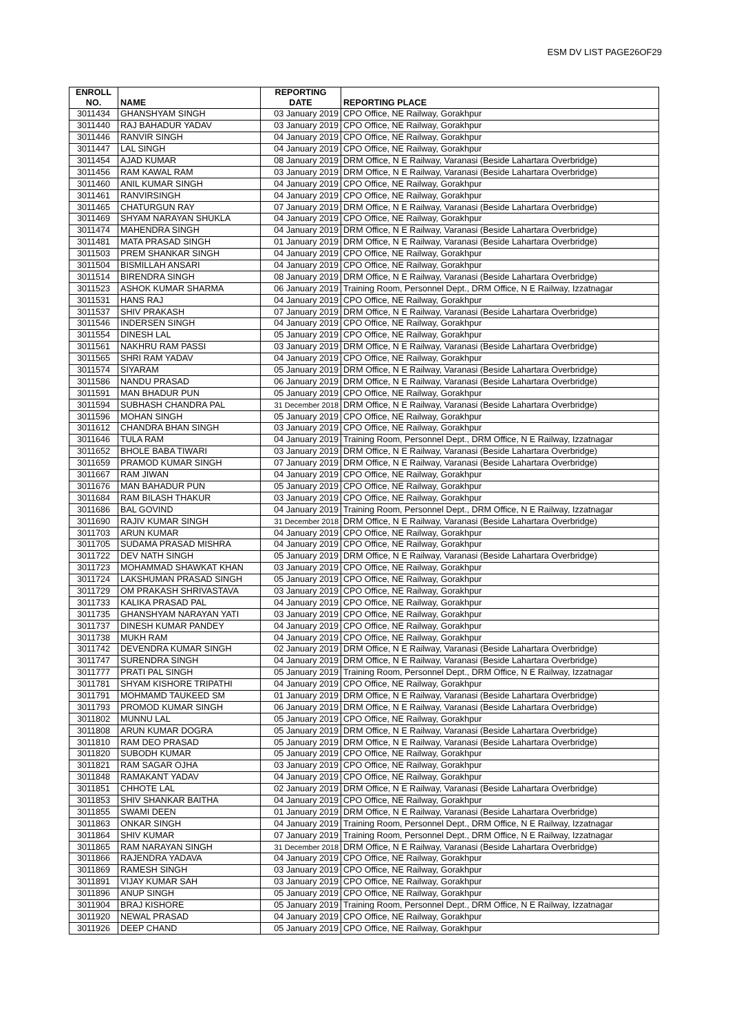ESM DV LIST PAGE26OF29
| ENROLL NO. | NAME | REPORTING DATE | REPORTING PLACE |
| --- | --- | --- | --- |
| 3011434 | GHANSHYAM SINGH | 03 January 2019 | CPO Office, NE Railway, Gorakhpur |
| 3011440 | RAJ BAHADUR YADAV | 03 January 2019 | CPO Office, NE Railway, Gorakhpur |
| 3011446 | RANVIR SINGH | 04 January 2019 | CPO Office, NE Railway, Gorakhpur |
| 3011447 | LAL SINGH | 04 January 2019 | CPO Office, NE Railway, Gorakhpur |
| 3011454 | AJAD KUMAR | 08 January 2019 | DRM Office, N E Railway, Varanasi (Beside Lahartara Overbridge) |
| 3011456 | RAM KAWAL RAM | 03 January 2019 | DRM Office, N E Railway, Varanasi (Beside Lahartara Overbridge) |
| 3011460 | ANIL KUMAR SINGH | 04 January 2019 | CPO Office, NE Railway, Gorakhpur |
| 3011461 | RANVIRSINGH | 04 January 2019 | CPO Office, NE Railway, Gorakhpur |
| 3011465 | CHATURGUN RAY | 07 January 2019 | DRM Office, N E Railway, Varanasi (Beside Lahartara Overbridge) |
| 3011469 | SHYAM NARAYAN SHUKLA | 04 January 2019 | CPO Office, NE Railway, Gorakhpur |
| 3011474 | MAHENDRA SINGH | 04 January 2019 | DRM Office, N E Railway, Varanasi (Beside Lahartara Overbridge) |
| 3011481 | MATA PRASAD SINGH | 01 January 2019 | DRM Office, N E Railway, Varanasi (Beside Lahartara Overbridge) |
| 3011503 | PREM SHANKAR SINGH | 04 January 2019 | CPO Office, NE Railway, Gorakhpur |
| 3011504 | BISMILLAH ANSARI | 04 January 2019 | CPO Office, NE Railway, Gorakhpur |
| 3011514 | BIRENDRA SINGH | 08 January 2019 | DRM Office, N E Railway, Varanasi (Beside Lahartara Overbridge) |
| 3011523 | ASHOK KUMAR SHARMA | 06 January 2019 | Training Room, Personnel Dept., DRM Office, N E Railway, Izzatnagar |
| 3011531 | HANS RAJ | 04 January 2019 | CPO Office, NE Railway, Gorakhpur |
| 3011537 | SHIV PRAKASH | 07 January 2019 | DRM Office, N E Railway, Varanasi (Beside Lahartara Overbridge) |
| 3011546 | INDERSEN SINGH | 04 January 2019 | CPO Office, NE Railway, Gorakhpur |
| 3011554 | DINESH LAL | 05 January 2019 | CPO Office, NE Railway, Gorakhpur |
| 3011561 | NAKHRU RAM PASSI | 03 January 2019 | DRM Office, N E Railway, Varanasi (Beside Lahartara Overbridge) |
| 3011565 | SHRI RAM YADAV | 04 January 2019 | CPO Office, NE Railway, Gorakhpur |
| 3011574 | SIYARAM | 05 January 2019 | DRM Office, N E Railway, Varanasi (Beside Lahartara Overbridge) |
| 3011586 | NANDU PRASAD | 06 January 2019 | DRM Office, N E Railway, Varanasi (Beside Lahartara Overbridge) |
| 3011591 | MAN BHADUR PUN | 05 January 2019 | CPO Office, NE Railway, Gorakhpur |
| 3011594 | SUBHASH CHANDRA PAL | 31 December 2018 | DRM Office, N E Railway, Varanasi (Beside Lahartara Overbridge) |
| 3011596 | MOHAN SINGH | 05 January 2019 | CPO Office, NE Railway, Gorakhpur |
| 3011612 | CHANDRA BHAN SINGH | 03 January 2019 | CPO Office, NE Railway, Gorakhpur |
| 3011646 | TULA RAM | 04 January 2019 | Training Room, Personnel Dept., DRM Office, N E Railway, Izzatnagar |
| 3011652 | BHOLE BABA TIWARI | 03 January 2019 | DRM Office, N E Railway, Varanasi (Beside Lahartara Overbridge) |
| 3011659 | PRAMOD KUMAR SINGH | 07 January 2019 | DRM Office, N E Railway, Varanasi (Beside Lahartara Overbridge) |
| 3011667 | RAM JIWAN | 04 January 2019 | CPO Office, NE Railway, Gorakhpur |
| 3011676 | MAN BAHADUR PUN | 05 January 2019 | CPO Office, NE Railway, Gorakhpur |
| 3011684 | RAM BILASH THAKUR | 03 January 2019 | CPO Office, NE Railway, Gorakhpur |
| 3011686 | BAL GOVIND | 04 January 2019 | Training Room, Personnel Dept., DRM Office, N E Railway, Izzatnagar |
| 3011690 | RAJIV KUMAR SINGH | 31 December 2018 | DRM Office, N E Railway, Varanasi (Beside Lahartara Overbridge) |
| 3011703 | ARUN KUMAR | 04 January 2019 | CPO Office, NE Railway, Gorakhpur |
| 3011705 | SUDAMA PRASAD MISHRA | 04 January 2019 | CPO Office, NE Railway, Gorakhpur |
| 3011722 | DEV NATH SINGH | 05 January 2019 | DRM Office, N E Railway, Varanasi (Beside Lahartara Overbridge) |
| 3011723 | MOHAMMAD SHAWKAT KHAN | 03 January 2019 | CPO Office, NE Railway, Gorakhpur |
| 3011724 | LAKSHUMAN PRASAD SINGH | 05 January 2019 | CPO Office, NE Railway, Gorakhpur |
| 3011729 | OM PRAKASH SHRIVASTAVA | 03 January 2019 | CPO Office, NE Railway, Gorakhpur |
| 3011733 | KALIKA PRASAD PAL | 04 January 2019 | CPO Office, NE Railway, Gorakhpur |
| 3011735 | GHANSHYAM NARAYAN YATI | 03 January 2019 | CPO Office, NE Railway, Gorakhpur |
| 3011737 | DINESH KUMAR PANDEY | 04 January 2019 | CPO Office, NE Railway, Gorakhpur |
| 3011738 | MUKH RAM | 04 January 2019 | CPO Office, NE Railway, Gorakhpur |
| 3011742 | DEVENDRA KUMAR SINGH | 02 January 2019 | DRM Office, N E Railway, Varanasi (Beside Lahartara Overbridge) |
| 3011747 | SURENDRA SINGH | 04 January 2019 | DRM Office, N E Railway, Varanasi (Beside Lahartara Overbridge) |
| 3011777 | PRATI PAL SINGH | 05 January 2019 | Training Room, Personnel Dept., DRM Office, N E Railway, Izzatnagar |
| 3011781 | SHYAM KISHORE TRIPATHI | 04 January 2019 | CPO Office, NE Railway, Gorakhpur |
| 3011791 | MOHMAMD TAUKEED SM | 01 January 2019 | DRM Office, N E Railway, Varanasi (Beside Lahartara Overbridge) |
| 3011793 | PROMOD KUMAR SINGH | 06 January 2019 | DRM Office, N E Railway, Varanasi (Beside Lahartara Overbridge) |
| 3011802 | MUNNU LAL | 05 January 2019 | CPO Office, NE Railway, Gorakhpur |
| 3011808 | ARUN KUMAR DOGRA | 05 January 2019 | DRM Office, N E Railway, Varanasi (Beside Lahartara Overbridge) |
| 3011810 | RAM DEO PRASAD | 05 January 2019 | DRM Office, N E Railway, Varanasi (Beside Lahartara Overbridge) |
| 3011820 | SUBODH KUMAR | 05 January 2019 | CPO Office, NE Railway, Gorakhpur |
| 3011821 | RAM SAGAR OJHA | 03 January 2019 | CPO Office, NE Railway, Gorakhpur |
| 3011848 | RAMAKANT YADAV | 04 January 2019 | CPO Office, NE Railway, Gorakhpur |
| 3011851 | CHHOTE LAL | 02 January 2019 | DRM Office, N E Railway, Varanasi (Beside Lahartara Overbridge) |
| 3011853 | SHIV SHANKAR BAITHA | 04 January 2019 | CPO Office, NE Railway, Gorakhpur |
| 3011855 | SWAMI DEEN | 01 January 2019 | DRM Office, N E Railway, Varanasi (Beside Lahartara Overbridge) |
| 3011863 | ONKAR SINGH | 04 January 2019 | Training Room, Personnel Dept., DRM Office, N E Railway, Izzatnagar |
| 3011864 | SHIV KUMAR | 07 January 2019 | Training Room, Personnel Dept., DRM Office, N E Railway, Izzatnagar |
| 3011865 | RAM NARAYAN SINGH | 31 December 2018 | DRM Office, N E Railway, Varanasi (Beside Lahartara Overbridge) |
| 3011866 | RAJENDRA YADAVA | 04 January 2019 | CPO Office, NE Railway, Gorakhpur |
| 3011869 | RAMESH SINGH | 03 January 2019 | CPO Office, NE Railway, Gorakhpur |
| 3011891 | VIJAY KUMAR SAH | 03 January 2019 | CPO Office, NE Railway, Gorakhpur |
| 3011896 | ANUP SINGH | 05 January 2019 | CPO Office, NE Railway, Gorakhpur |
| 3011904 | BRAJ KISHORE | 05 January 2019 | Training Room, Personnel Dept., DRM Office, N E Railway, Izzatnagar |
| 3011920 | NEWAL PRASAD | 04 January 2019 | CPO Office, NE Railway, Gorakhpur |
| 3011926 | DEEP CHAND | 05 January 2019 | CPO Office, NE Railway, Gorakhpur |